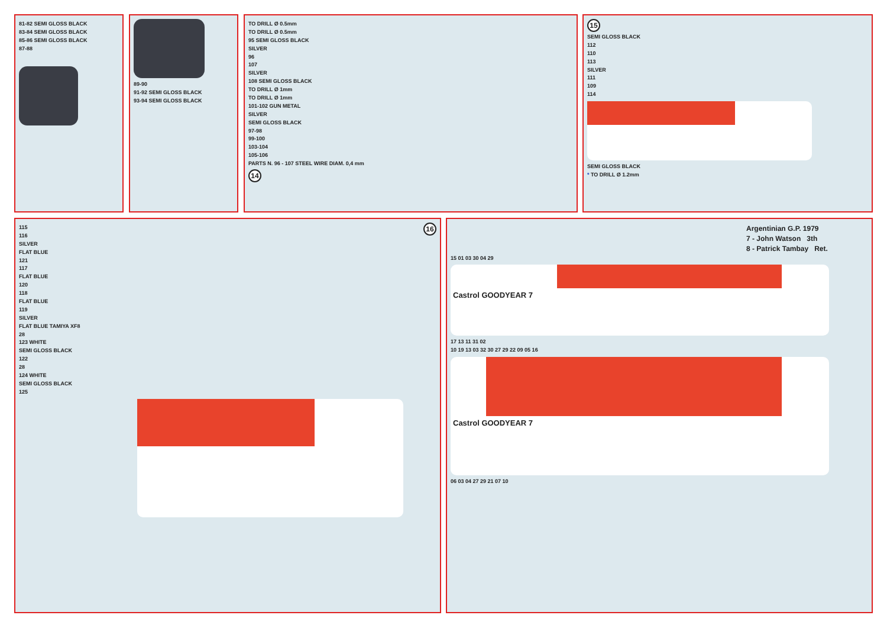81-82 SEMI GLOSS BLACK
83-84 SEMI GLOSS BLACK
85-86 SEMI GLOSS BLACK
87-88
89-90
91-92 SEMI GLOSS BLACK
93-94 SEMI GLOSS BLACK
TO DRILL Ø 0.5mm
TO DRILL Ø 0.5mm
95 SEMI GLOSS BLACK
SILVER
96
107
SILVER
108 SEMI GLOSS BLACK
TO DRILL Ø 1mm
TO DRILL Ø 1mm
101-102 GUN METAL
SILVER
SEMI GLOSS BLACK
97-98
99-100
103-104
105-106
PARTS N. 96 - 107 STEEL WIRE DIAM. 0,4 mm
14
15
SEMI GLOSS BLACK
112
110
113
SILVER
111
109
114
SEMI GLOSS BLACK
* TO DRILL Ø 1.2mm
16
115
116
SILVER
FLAT BLUE
121
117
FLAT BLUE
120
118
FLAT BLUE
119
SILVER
FLAT BLUE TAMIYA XF8
28
123 WHITE
SEMI GLOSS BLACK
122
28
124 WHITE
SEMI GLOSS BLACK
125
Argentinian G.P. 1979
7 - John Watson 3th
8 - Patrick Tambay Ret.
15 01 03 30 04 29
Castrol GOODYEAR 7
17 13 11 31 02
10 19 13 03 32 30 27 29 22 09 05 16
Castrol GOODYEAR 7
06 03 04 27 29 21 07 10